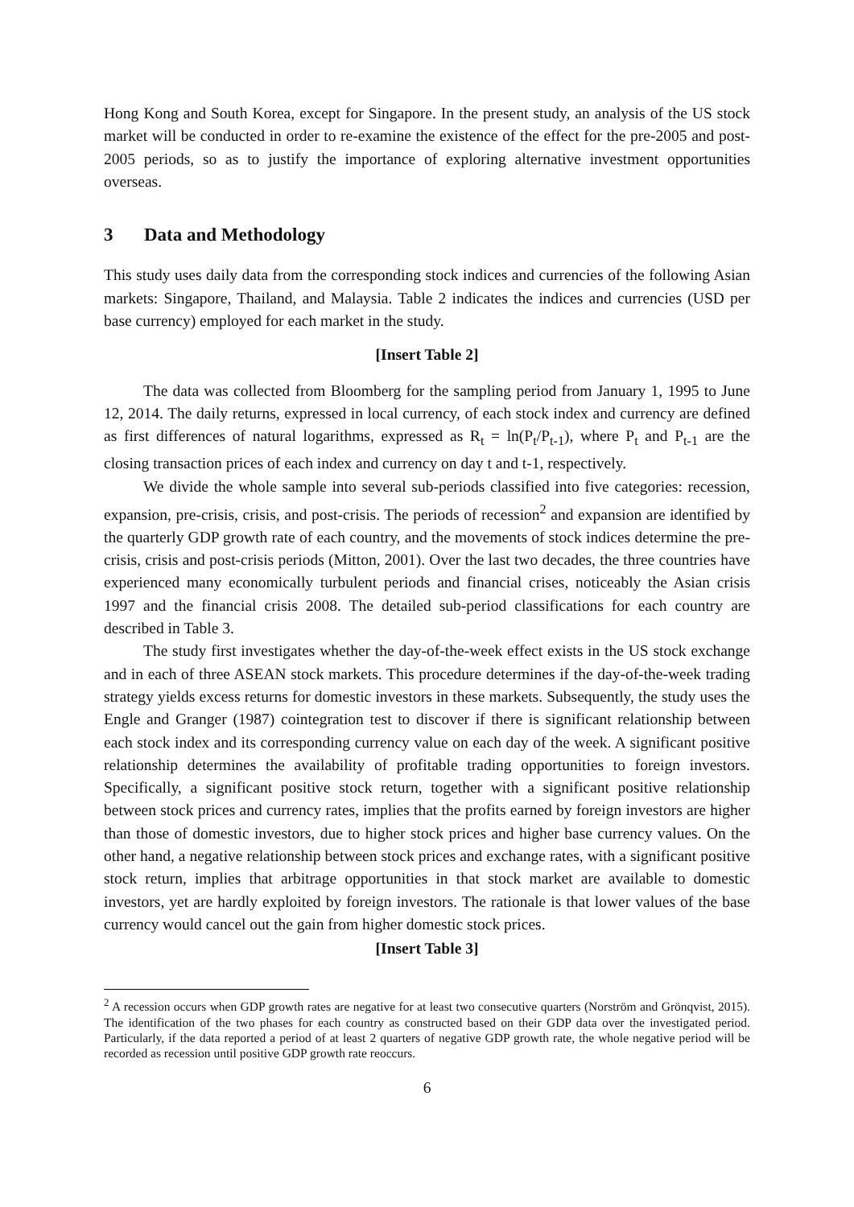Hong Kong and South Korea, except for Singapore. In the present study, an analysis of the US stock market will be conducted in order to re-examine the existence of the effect for the pre-2005 and post-2005 periods, so as to justify the importance of exploring alternative investment opportunities overseas.
3 Data and Methodology
This study uses daily data from the corresponding stock indices and currencies of the following Asian markets: Singapore, Thailand, and Malaysia. Table 2 indicates the indices and currencies (USD per base currency) employed for each market in the study.
[Insert Table 2]
The data was collected from Bloomberg for the sampling period from January 1, 1995 to June 12, 2014. The daily returns, expressed in local currency, of each stock index and currency are defined as first differences of natural logarithms, expressed as R<sub>t</sub> = ln(P<sub>t</sub>/P<sub>t-1</sub>), where P<sub>t</sub> and P<sub>t-1</sub> are the closing transaction prices of each index and currency on day t and t-1, respectively.
We divide the whole sample into several sub-periods classified into five categories: recession, expansion, pre-crisis, crisis, and post-crisis. The periods of recession<sup>2</sup> and expansion are identified by the quarterly GDP growth rate of each country, and the movements of stock indices determine the pre-crisis, crisis and post-crisis periods (Mitton, 2001). Over the last two decades, the three countries have experienced many economically turbulent periods and financial crises, noticeably the Asian crisis 1997 and the financial crisis 2008. The detailed sub-period classifications for each country are described in Table 3.
The study first investigates whether the day-of-the-week effect exists in the US stock exchange and in each of three ASEAN stock markets. This procedure determines if the day-of-the-week trading strategy yields excess returns for domestic investors in these markets. Subsequently, the study uses the Engle and Granger (1987) cointegration test to discover if there is significant relationship between each stock index and its corresponding currency value on each day of the week. A significant positive relationship determines the availability of profitable trading opportunities to foreign investors. Specifically, a significant positive stock return, together with a significant positive relationship between stock prices and currency rates, implies that the profits earned by foreign investors are higher than those of domestic investors, due to higher stock prices and higher base currency values. On the other hand, a negative relationship between stock prices and exchange rates, with a significant positive stock return, implies that arbitrage opportunities in that stock market are available to domestic investors, yet are hardly exploited by foreign investors. The rationale is that lower values of the base currency would cancel out the gain from higher domestic stock prices.
[Insert Table 3]
<sup>2</sup> A recession occurs when GDP growth rates are negative for at least two consecutive quarters (Norström and Grönqvist, 2015). The identification of the two phases for each country as constructed based on their GDP data over the investigated period. Particularly, if the data reported a period of at least 2 quarters of negative GDP growth rate, the whole negative period will be recorded as recession until positive GDP growth rate reoccurs.
6